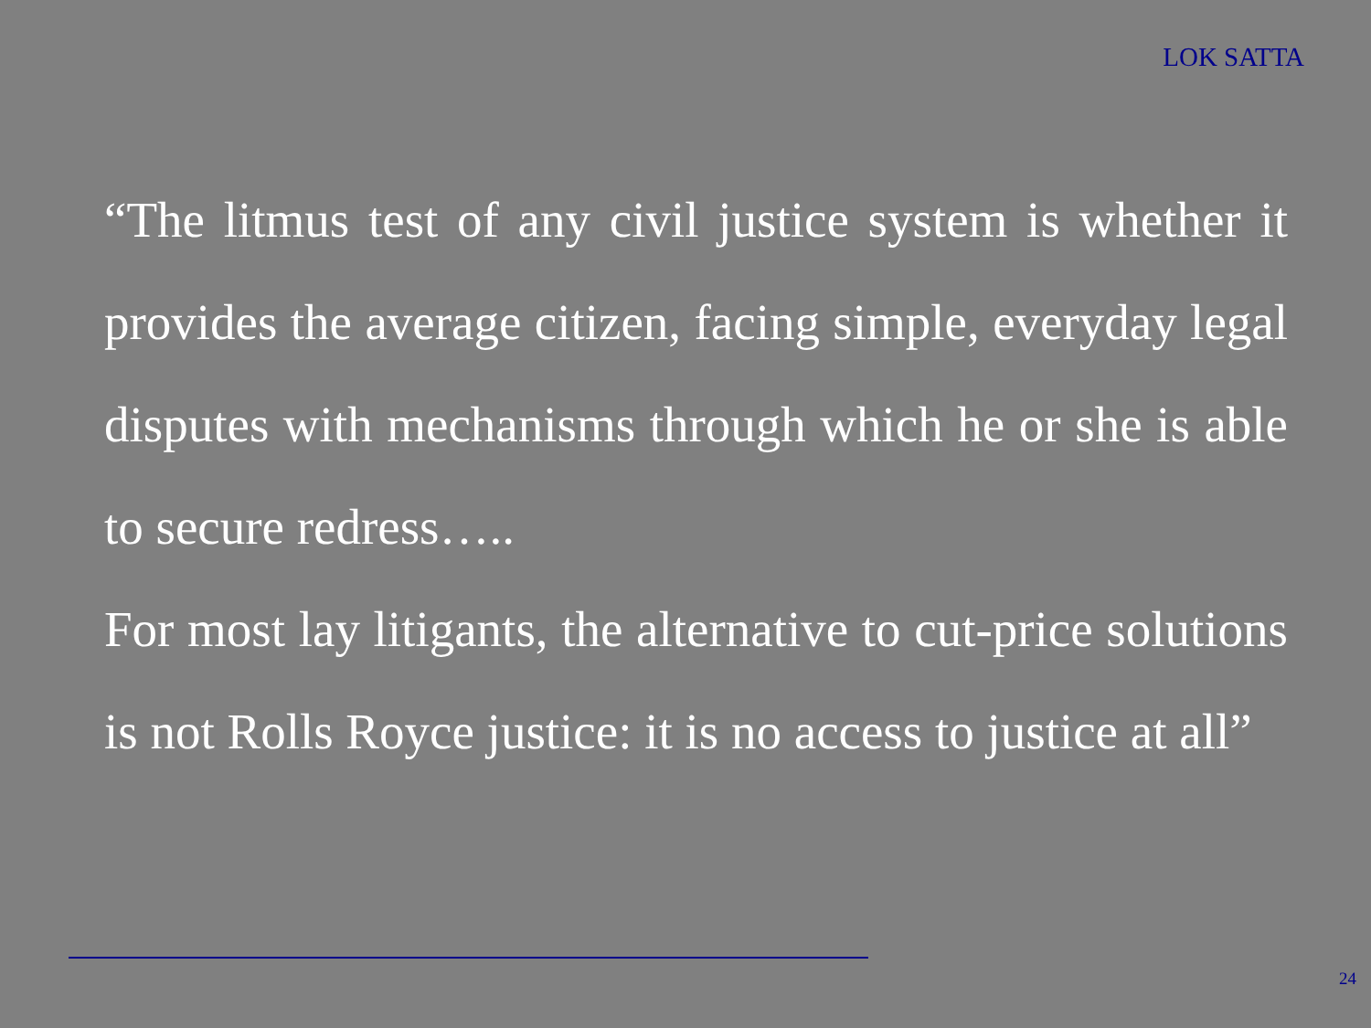LOK SATTA
“The litmus test of any civil justice system is whether it provides the average citizen, facing simple, everyday legal disputes with mechanisms through which he or she is able to secure redress…..
For most lay litigants, the alternative to cut-price solutions is not Rolls Royce justice: it is no access to justice at all”
24